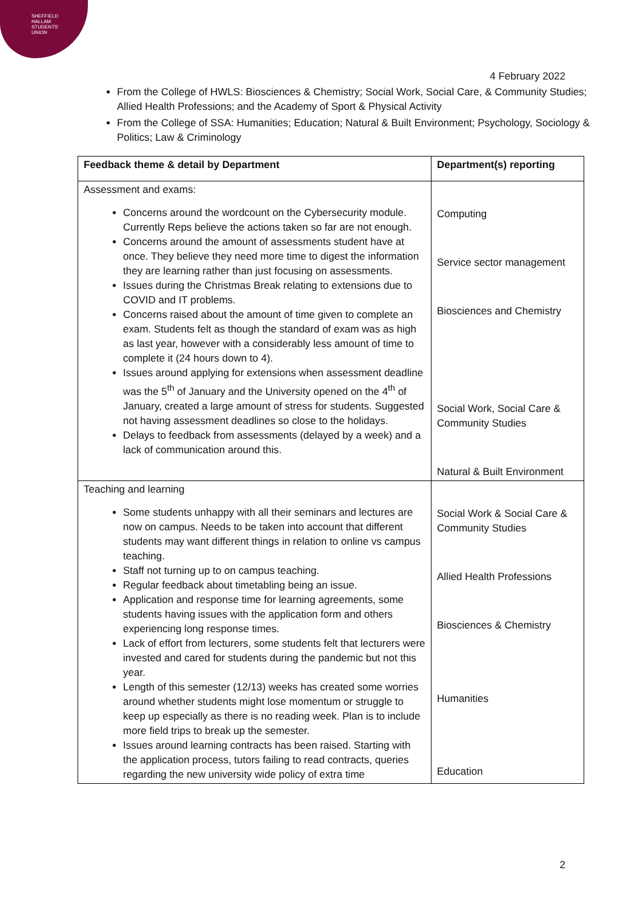SHEFFIELD
HALLAM
STUDENTS'
UNION
4 February 2022
From the College of HWLS: Biosciences & Chemistry; Social Work, Social Care, & Community Studies; Allied Health Professions; and the Academy of Sport & Physical Activity
From the College of SSA: Humanities; Education; Natural & Built Environment; Psychology, Sociology & Politics; Law & Criminology
| Feedback theme & detail by Department | Department(s) reporting |
| --- | --- |
| Assessment and exams: Concerns around the wordcount on the Cybersecurity module. Currently Reps believe the actions taken so far are not enough. Concerns around the amount of assessments student have at once. They believe they need more time to digest the information they are learning rather than just focusing on assessments. Issues during the Christmas Break relating to extensions due to COVID and IT problems. Concerns raised about the amount of time given to complete an exam. Students felt as though the standard of exam was as high as last year, however with a considerably less amount of time to complete it (24 hours down to 4). Issues around applying for extensions when assessment deadline was the 5<sup>th</sup> of January and the University opened on the 4<sup>th</sup> of January, created a large amount of stress for students. Suggested not having assessment deadlines so close to the holidays. Delays to feedback from assessments (delayed by a week) and a lack of communication around this. | Computing Service sector management Biosciences and Chemistry Social Work, Social Care & Community Studies Natural & Built Environment |
| Teaching and learning Some students unhappy with all their seminars and lectures are now on campus. Needs to be taken into account that different students may want different things in relation to online vs campus teaching. Staff not turning up to on campus teaching. Regular feedback about timetabling being an issue. Application and response time for learning agreements, some students having issues with the application form and others experiencing long response times. Lack of effort from lecturers, some students felt that lecturers were invested and cared for students during the pandemic but not this year. Length of this semester (12/13) weeks has created some worries around whether students might lose momentum or struggle to keep up especially as there is no reading week. Plan is to include more field trips to break up the semester. Issues around learning contracts has been raised. Starting with the application process, tutors failing to read contracts, queries regarding the new university wide policy of extra time | Social Work & Social Care & Community Studies Allied Health Professions Biosciences & Chemistry Humanities Education |
2